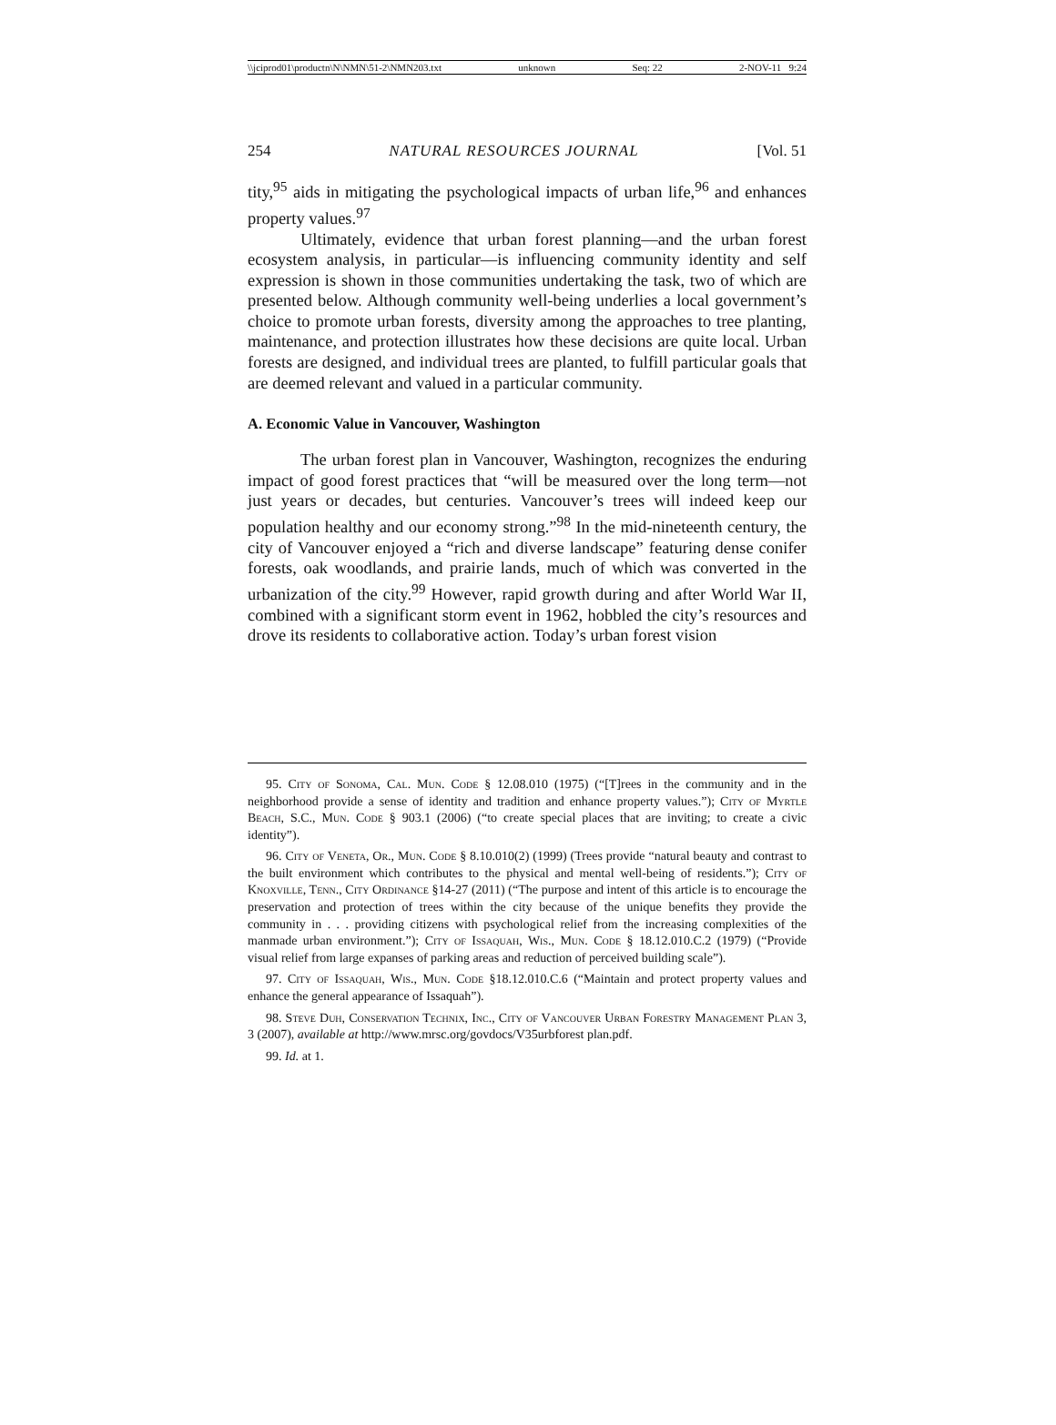\\jciprod01\productn\N\NMN\51-2\NMN203.txt unknown Seq: 22 2-NOV-11 9:24
254 NATURAL RESOURCES JOURNAL [Vol. 51
tity,<sup>95</sup> aids in mitigating the psychological impacts of urban life,<sup>96</sup> and enhances property values.<sup>97</sup>
Ultimately, evidence that urban forest planning—and the urban forest ecosystem analysis, in particular—is influencing community identity and self expression is shown in those communities undertaking the task, two of which are presented below. Although community well-being underlies a local government’s choice to promote urban forests, diversity among the approaches to tree planting, maintenance, and protection illustrates how these decisions are quite local. Urban forests are designed, and individual trees are planted, to fulfill particular goals that are deemed relevant and valued in a particular community.
A. Economic Value in Vancouver, Washington
The urban forest plan in Vancouver, Washington, recognizes the enduring impact of good forest practices that “will be measured over the long term—not just years or decades, but centuries. Vancouver’s trees will indeed keep our population healthy and our economy strong.”<sup>98</sup> In the mid-nineteenth century, the city of Vancouver enjoyed a “rich and diverse landscape” featuring dense conifer forests, oak woodlands, and prairie lands, much of which was converted in the urbanization of the city.<sup>99</sup> However, rapid growth during and after World War II, combined with a significant storm event in 1962, hobbled the city’s resources and drove its residents to collaborative action. Today’s urban forest vision
95. City of Sonoma, Cal. Mun. Code § 12.08.010 (1975) (“[T]rees in the community and in the neighborhood provide a sense of identity and tradition and enhance property values.”); City of Myrtle Beach, S.C., Mun. Code § 903.1 (2006) (“to create special places that are inviting; to create a civic identity”).
96. City of Veneta, Or., Mun. Code § 8.10.010(2) (1999) (Trees provide “natural beauty and contrast to the built environment which contributes to the physical and mental well-being of residents.”); City of Knoxville, Tenn., City Ordinance §14-27 (2011) (“The purpose and intent of this article is to encourage the preservation and protection of trees within the city because of the unique benefits they provide the community in . . . providing citizens with psychological relief from the increasing complexities of the manmade urban environment.”); City of Issaquah, Wis., Mun. Code § 18.12.010.C.2 (1979) (“Provide visual relief from large expanses of parking areas and reduction of perceived building scale”).
97. City of Issaquah, Wis., Mun. Code §18.12.010.C.6 (“Maintain and protect property values and enhance the general appearance of Issaquah”).
98. Steve Duh, Conservation Technix, Inc., City of Vancouver Urban Forestry Management Plan 3, 3 (2007), available at http://www.mrsc.org/govdocs/V35urbforest plan.pdf.
99. Id. at 1.